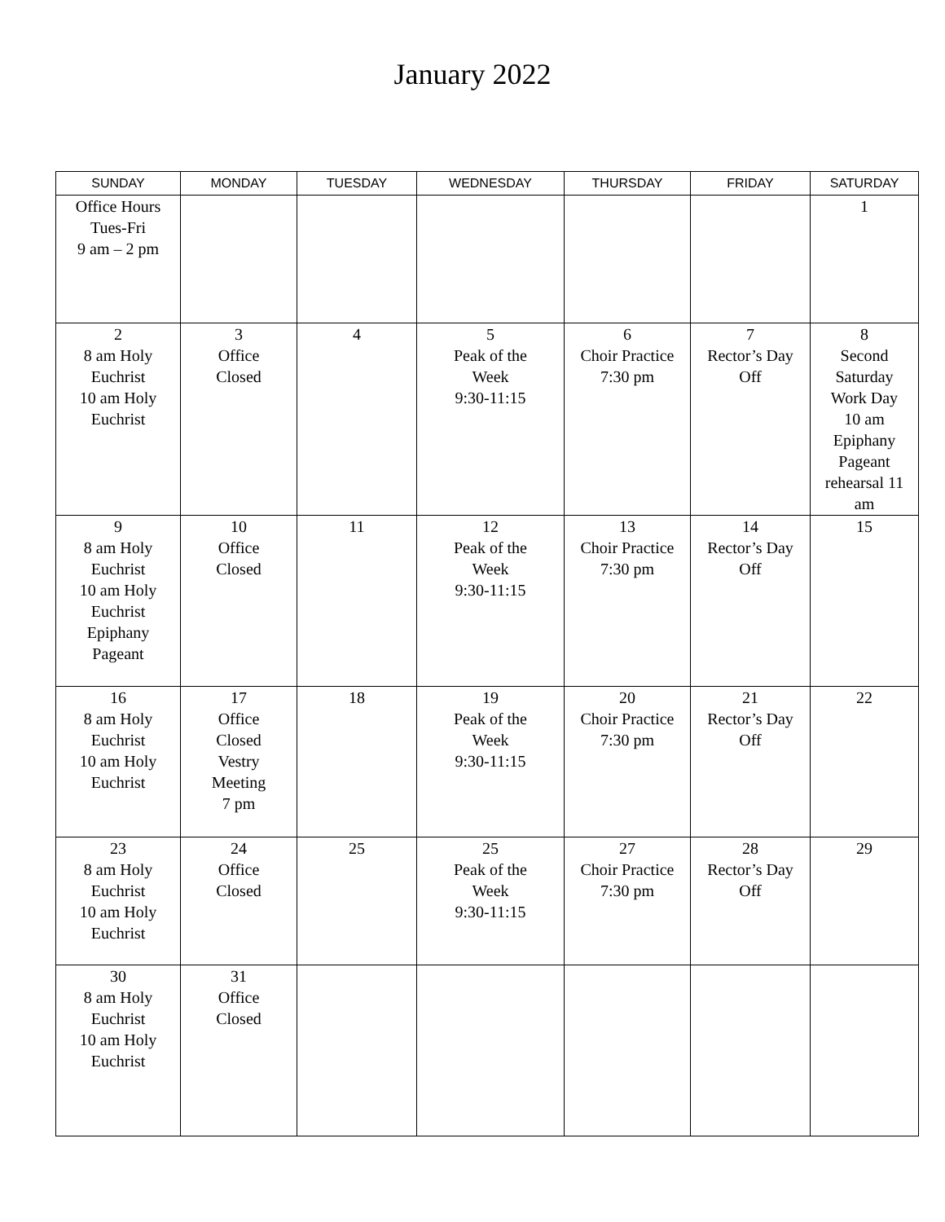January 2022
| SUNDAY | MONDAY | TUESDAY | WEDNESDAY | THURSDAY | FRIDAY | SATURDAY |
| --- | --- | --- | --- | --- | --- | --- |
| Office Hours Tues-Fri 9 am – 2 pm | | | | | | 1 |
| 2 8 am Holy Euchrist 10 am Holy Euchrist | 3 Office Closed | 4 | 5 Peak of the Week 9:30-11:15 | 6 Choir Practice 7:30 pm | 7 Rector’s Day Off | 8 Second Saturday Work Day 10 am Epiphany Pageant rehearsal 11 am |
| 9 8 am Holy Euchrist 10 am Holy Euchrist Epiphany Pageant | 10 Office Closed | 11 | 12 Peak of the Week 9:30-11:15 | 13 Choir Practice 7:30 pm | 14 Rector’s Day Off | 15 |
| 16 8 am Holy Euchrist 10 am Holy Euchrist | 17 Office Closed Vestry Meeting 7 pm | 18 | 19 Peak of the Week 9:30-11:15 | 20 Choir Practice 7:30 pm | 21 Rector’s Day Off | 22 |
| 23 8 am Holy Euchrist 10 am Holy Euchrist | 24 Office Closed | 25 | 25 Peak of the Week 9:30-11:15 | 27 Choir Practice 7:30 pm | 28 Rector’s Day Off | 29 |
| 30 8 am Holy Euchrist 10 am Holy Euchrist | 31 Office Closed | | | | | |